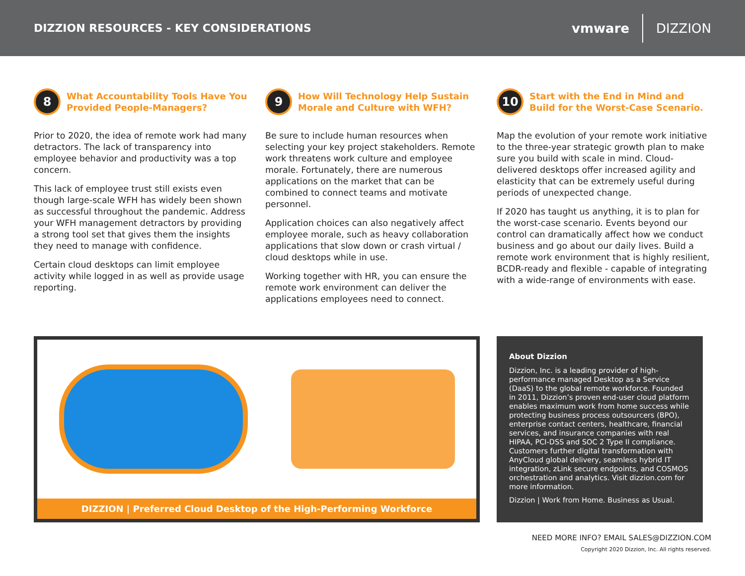DIZZION RESOURCES - KEY CONSIDERATIONS
vmware DIZZION
8
What Accountability Tools Have You Provided People-Managers?
Prior to 2020, the idea of remote work had many detractors. The lack of transparency into employee behavior and productivity was a top concern.
This lack of employee trust still exists even though large-scale WFH has widely been shown as successful throughout the pandemic. Address your WFH management detractors by providing a strong tool set that gives them the insights they need to manage with confidence.
Certain cloud desktops can limit employee activity while logged in as well as provide usage reporting.
9
How Will Technology Help Sustain Morale and Culture with WFH?
Be sure to include human resources when selecting your key project stakeholders. Remote work threatens work culture and employee morale. Fortunately, there are numerous applications on the market that can be combined to connect teams and motivate personnel.
Application choices can also negatively affect employee morale, such as heavy collaboration applications that slow down or crash virtual / cloud desktops while in use.
Working together with HR, you can ensure the remote work environment can deliver the applications employees need to connect.
10
Start with the End in Mind and Build for the Worst-Case Scenario.
Map the evolution of your remote work initiative to the three-year strategic growth plan to make sure you build with scale in mind. Cloud-delivered desktops offer increased agility and elasticity that can be extremely useful during periods of unexpected change.
If 2020 has taught us anything, it is to plan for the worst-case scenario. Events beyond our control can dramatically affect how we conduct business and go about our daily lives. Build a remote work environment that is highly resilient, BCDR-ready and flexible - capable of integrating with a wide-range of environments with ease.
DIZZION | Preferred Cloud Desktop of the High-Performing Workforce
About Dizzion
Dizzion, Inc. is a leading provider of high-performance managed Desktop as a Service (DaaS) to the global remote workforce. Founded in 2011, Dizzion’s proven end-user cloud platform enables maximum work from home success while protecting business process outsourcers (BPO), enterprise contact centers, healthcare, financial services, and insurance companies with real HIPAA, PCI-DSS and SOC 2 Type II compliance. Customers further digital transformation with AnyCloud global delivery, seamless hybrid IT integration, zLink secure endpoints, and COSMOS orchestration and analytics. Visit dizzion.com for more information.
Dizzion | Work from Home. Business as Usual.
NEED MORE INFO? EMAIL SALES@DIZZION.COM
Copyright 2020 Dizzion, Inc. All rights reserved.